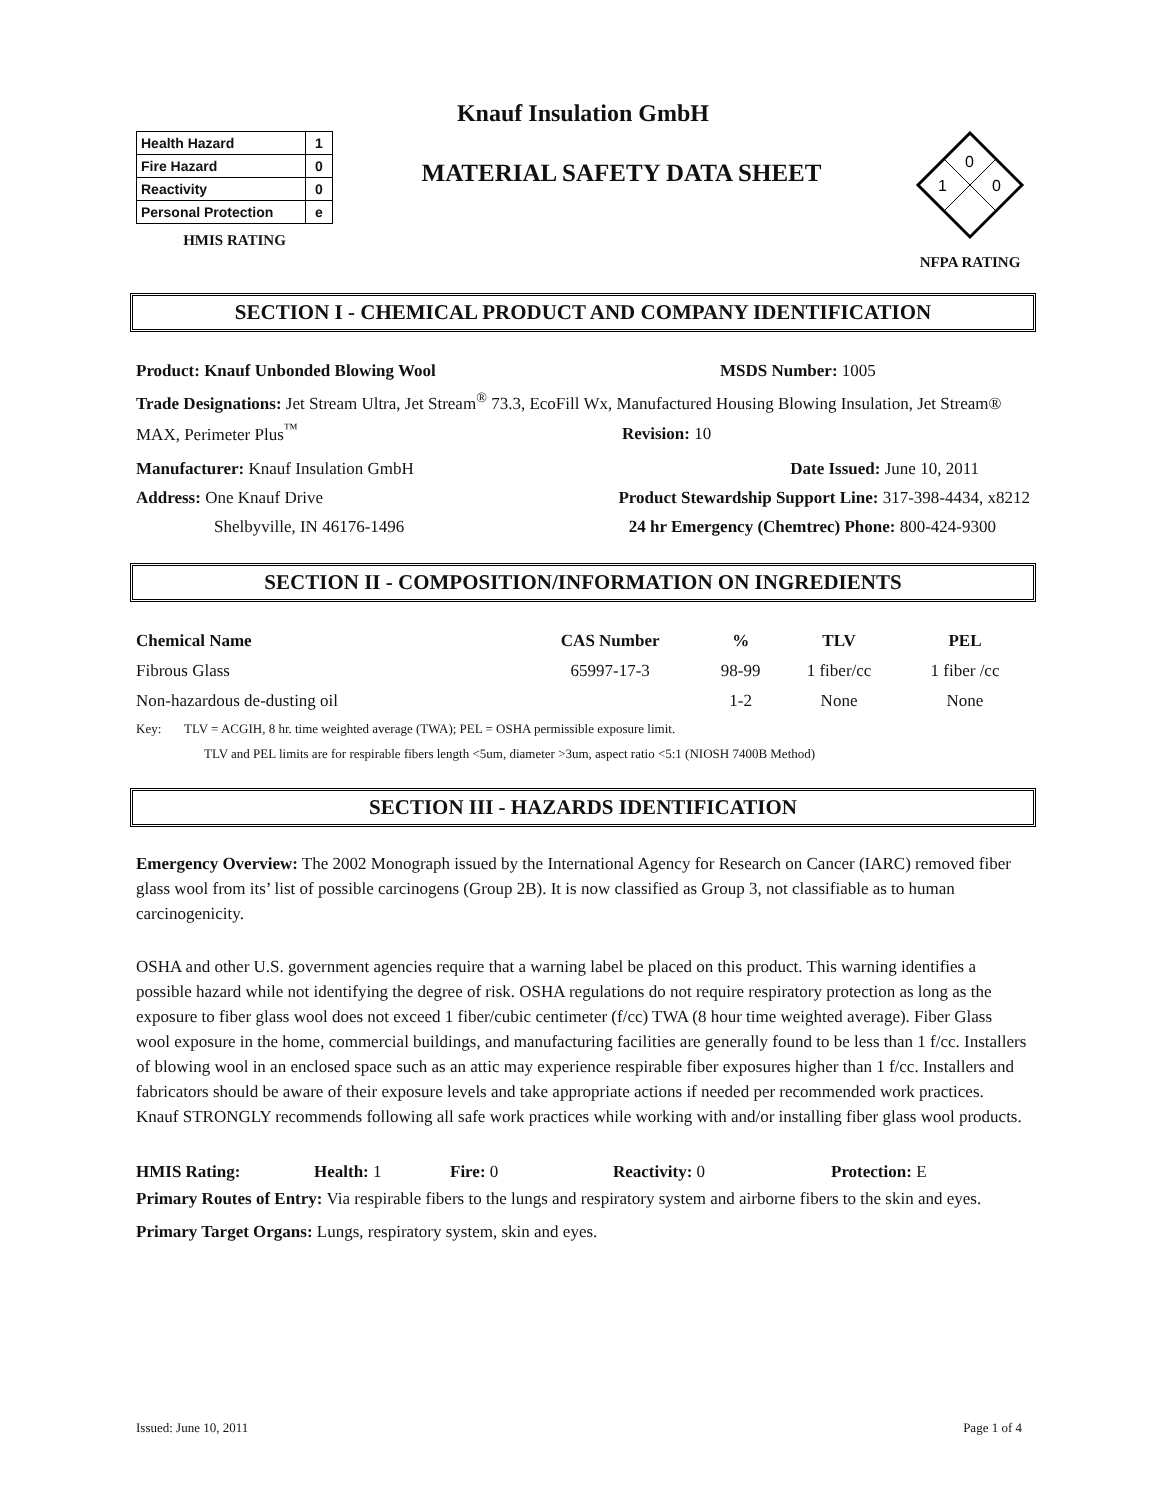Knauf Insulation GmbH
| Health Hazard | 1 |
| Fire Hazard | 0 |
| Reactivity | 0 |
| Personal Protection | e |
HMIS RATING
MATERIAL SAFETY DATA SHEET
0
1
0
NFPA RATING
SECTION I - CHEMICAL PRODUCT AND COMPANY IDENTIFICATION
Product: Knauf Unbonded Blowing Wool MSDS Number: 1005
Trade Designations: Jet Stream Ultra, Jet Stream<sup>®</sup> 73.3, EcoFill Wx, Manufactured Housing Blowing Insulation, Jet Stream® MAX, Perimeter Plus<sup>™</sup> Revision: 10
Manufacturer: Knauf Insulation GmbH Date Issued: June 10, 2011
Address: One Knauf Drive Product Stewardship Support Line: 317-398-4434, x8212
Shelbyville, IN 46176-1496 24 hr Emergency (Chemtrec) Phone: 800-424-9300
SECTION II - COMPOSITION/INFORMATION ON INGREDIENTS
| Chemical Name | CAS Number | % | TLV | PEL |
| --- | --- | --- | --- | --- |
| Fibrous Glass | 65997-17-3 | 98-99 | 1 fiber/cc | 1 fiber /cc |
| Non-hazardous de-dusting oil | | 1-2 | None | None |
Key: TLV = ACGIH, 8 hr. time weighted average (TWA); PEL = OSHA permissible exposure limit.
TLV and PEL limits are for respirable fibers length <5um, diameter >3um, aspect ratio <5:1 (NIOSH 7400B Method)
SECTION III - HAZARDS IDENTIFICATION
Emergency Overview: The 2002 Monograph issued by the International Agency for Research on Cancer (IARC) removed fiber glass wool from its’ list of possible carcinogens (Group 2B). It is now classified as Group 3, not classifiable as to human carcinogenicity.
OSHA and other U.S. government agencies require that a warning label be placed on this product. This warning identifies a possible hazard while not identifying the degree of risk. OSHA regulations do not require respiratory protection as long as the exposure to fiber glass wool does not exceed 1 fiber/cubic centimeter (f/cc) TWA (8 hour time weighted average). Fiber Glass wool exposure in the home, commercial buildings, and manufacturing facilities are generally found to be less than 1 f/cc. Installers of blowing wool in an enclosed space such as an attic may experience respirable fiber exposures higher than 1 f/cc. Installers and fabricators should be aware of their exposure levels and take appropriate actions if needed per recommended work practices. Knauf STRONGLY recommends following all safe work practices while working with and/or installing fiber glass wool products.
HMIS Rating: Health: 1 Fire: 0 Reactivity: 0 Protection: E
Primary Routes of Entry: Via respirable fibers to the lungs and respiratory system and airborne fibers to the skin and eyes.
Primary Target Organs: Lungs, respiratory system, skin and eyes.
Issued: June 10, 2011 Page 1 of 4